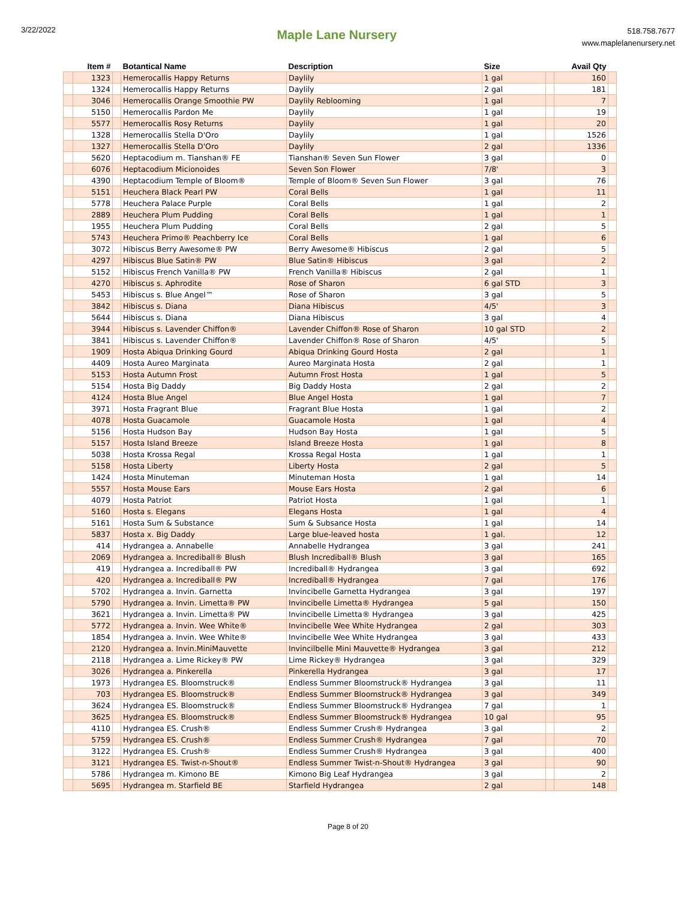3/22/2022
Maple Lane Nursery
518.758.7677
www.maplelanenursery.net
| | Item # | | Botantical Name | Description | Size | | Avail Qty | |
| --- | --- | --- | --- | --- | --- | --- | --- | --- |
| | 1323 | | Hemerocallis Happy Returns | Daylily | 1 gal | | 160 | |
| | 1324 | | Hemerocallis Happy Returns | Daylily | 2 gal | | 181 | |
| | 3046 | | Hemerocallis Orange Smoothie PW | Daylily Reblooming | 1 gal | | 7 | |
| | 5150 | | Hemerocallis Pardon Me | Daylily | 1 gal | | 19 | |
| | 5577 | | Hemerocallis Rosy Returns | Daylily | 1 gal | | 20 | |
| | 1328 | | Hemerocallis Stella D'Oro | Daylily | 1 gal | | 1526 | |
| | 1327 | | Hemerocallis Stella D'Oro | Daylily | 2 gal | | 1336 | |
| | 5620 | | Heptacodium m. Tianshan® FE | Tianshan® Seven Sun Flower | 3 gal | | 0 | |
| | 6076 | | Heptacodium Micionoides | Seven Son Flower | 7/8' | | 3 | |
| | 4390 | | Heptacodium Temple of Bloom® | Temple of Bloom® Seven Sun Flower | 3 gal | | 76 | |
| | 5151 | | Heuchera Black Pearl PW | Coral Bells | 1 gal | | 11 | |
| | 5778 | | Heuchera Palace Purple | Coral Bells | 1 gal | | 2 | |
| | 2889 | | Heuchera Plum Pudding | Coral Bells | 1 gal | | 1 | |
| | 1955 | | Heuchera Plum Pudding | Coral Bells | 2 gal | | 5 | |
| | 5743 | | Heuchera Primo® Peachberry Ice | Coral Bells | 1 gal | | 6 | |
| | 3072 | | Hibiscus Berry Awesome® PW | Berry Awesome® Hibiscus | 2 gal | | 5 | |
| | 4297 | | Hibiscus Blue Satin® PW | Blue Satin® Hibiscus | 3 gal | | 2 | |
| | 5152 | | Hibiscus French Vanilla® PW | French Vanilla® Hibiscus | 2 gal | | 1 | |
| | 4270 | | Hibiscus s. Aphrodite | Rose of Sharon | 6 gal STD | | 3 | |
| | 5453 | | Hibiscus s. Blue Angel™ | Rose of Sharon | 3 gal | | 5 | |
| | 3842 | | Hibiscus s. Diana | Diana Hibiscus | 4/5' | | 3 | |
| | 5644 | | Hibiscus s. Diana | Diana Hibiscus | 3 gal | | 4 | |
| | 3944 | | Hibiscus s. Lavender Chiffon® | Lavender Chiffon® Rose of Sharon | 10 gal STD | | 2 | |
| | 3841 | | Hibiscus s. Lavender Chiffon® | Lavender Chiffon® Rose of Sharon | 4/5' | | 5 | |
| | 1909 | | Hosta Abiqua Drinking Gourd | Abiqua Drinking Gourd Hosta | 2 gal | | 1 | |
| | 4409 | | Hosta Aureo Marginata | Aureo Marginata Hosta | 2 gal | | 1 | |
| | 5153 | | Hosta Autumn Frost | Autumn Frost Hosta | 1 gal | | 5 | |
| | 5154 | | Hosta Big Daddy | Big Daddy Hosta | 2 gal | | 2 | |
| | 4124 | | Hosta Blue Angel | Blue Angel Hosta | 1 gal | | 7 | |
| | 3971 | | Hosta Fragrant Blue | Fragrant Blue Hosta | 1 gal | | 2 | |
| | 4078 | | Hosta Guacamole | Guacamole Hosta | 1 gal | | 4 | |
| | 5156 | | Hosta Hudson Bay | Hudson Bay Hosta | 1 gal | | 5 | |
| | 5157 | | Hosta Island Breeze | Island Breeze Hosta | 1 gal | | 8 | |
| | 5038 | | Hosta Krossa Regal | Krossa Regal Hosta | 1 gal | | 1 | |
| | 5158 | | Hosta Liberty | Liberty Hosta | 2 gal | | 5 | |
| | 1424 | | Hosta Minuteman | Minuteman Hosta | 1 gal | | 14 | |
| | 5557 | | Hosta Mouse Ears | Mouse Ears Hosta | 2 gal | | 6 | |
| | 4079 | | Hosta Patriot | Patriot Hosta | 1 gal | | 1 | |
| | 5160 | | Hosta s. Elegans | Elegans Hosta | 1 gal | | 4 | |
| | 5161 | | Hosta Sum & Substance | Sum & Subsance Hosta | 1 gal | | 14 | |
| | 5837 | | Hosta x. Big Daddy | Large blue-leaved hosta | 1 gal. | | 12 | |
| | 414 | | Hydrangea a. Annabelle | Annabelle Hydrangea | 3 gal | | 241 | |
| | 2069 | | Hydrangea a. Incrediball® Blush | Blush Incrediball® Blush | 3 gal | | 165 | |
| | 419 | | Hydrangea a. Incrediball® PW | Incrediball® Hydrangea | 3 gal | | 692 | |
| | 420 | | Hydrangea a. Incrediball® PW | Incrediball® Hydrangea | 7 gal | | 176 | |
| | 5702 | | Hydrangea a. Invin. Garnetta | Invincibelle Garnetta Hydrangea | 3 gal | | 197 | |
| | 5790 | | Hydrangea a. Invin. Limetta® PW | Invincibelle Limetta® Hydrangea | 5 gal | | 150 | |
| | 3621 | | Hydrangea a. Invin. Limetta® PW | Invincibelle Limetta® Hydrangea | 3 gal | | 425 | |
| | 5772 | | Hydrangea a. Invin. Wee White® | Invincibelle Wee White Hydrangea | 2 gal | | 303 | |
| | 1854 | | Hydrangea a. Invin. Wee White® | Invincibelle Wee White Hydrangea | 3 gal | | 433 | |
| | 2120 | | Hydrangea a. Invin.MiniMauvette | Invincilbelle Mini Mauvette® Hydrangea | 3 gal | | 212 | |
| | 2118 | | Hydrangea a. Lime Rickey® PW | Lime Rickey® Hydrangea | 3 gal | | 329 | |
| | 3026 | | Hydrangea a. Pinkerella | Pinkerella Hydrangea | 3 gal | | 17 | |
| | 1973 | | Hydrangea ES. Bloomstruck® | Endless Summer Bloomstruck® Hydrangea | 3 gal | | 11 | |
| | 703 | | Hydrangea ES. Bloomstruck® | Endless Summer Bloomstruck® Hydrangea | 3 gal | | 349 | |
| | 3624 | | Hydrangea ES. Bloomstruck® | Endless Summer Bloomstruck® Hydrangea | 7 gal | | 1 | |
| | 3625 | | Hydrangea ES. Bloomstruck® | Endless Summer Bloomstruck® Hydrangea | 10 gal | | 95 | |
| | 4110 | | Hydrangea ES. Crush® | Endless Summer Crush® Hydrangea | 3 gal | | 2 | |
| | 5759 | | Hydrangea ES. Crush® | Endless Summer Crush® Hydrangea | 7 gal | | 70 | |
| | 3122 | | Hydrangea ES. Crush® | Endless Summer Crush® Hydrangea | 3 gal | | 400 | |
| | 3121 | | Hydrangea ES. Twist-n-Shout® | Endless Summer Twist-n-Shout® Hydrangea | 3 gal | | 90 | |
| | 5786 | | Hydrangea m. Kimono BE | Kimono Big Leaf Hydrangea | 3 gal | | 2 | |
| | 5695 | | Hydrangea m. Starfield BE | Starfield Hydrangea | 2 gal | | 148 | |
Page 8 of 20